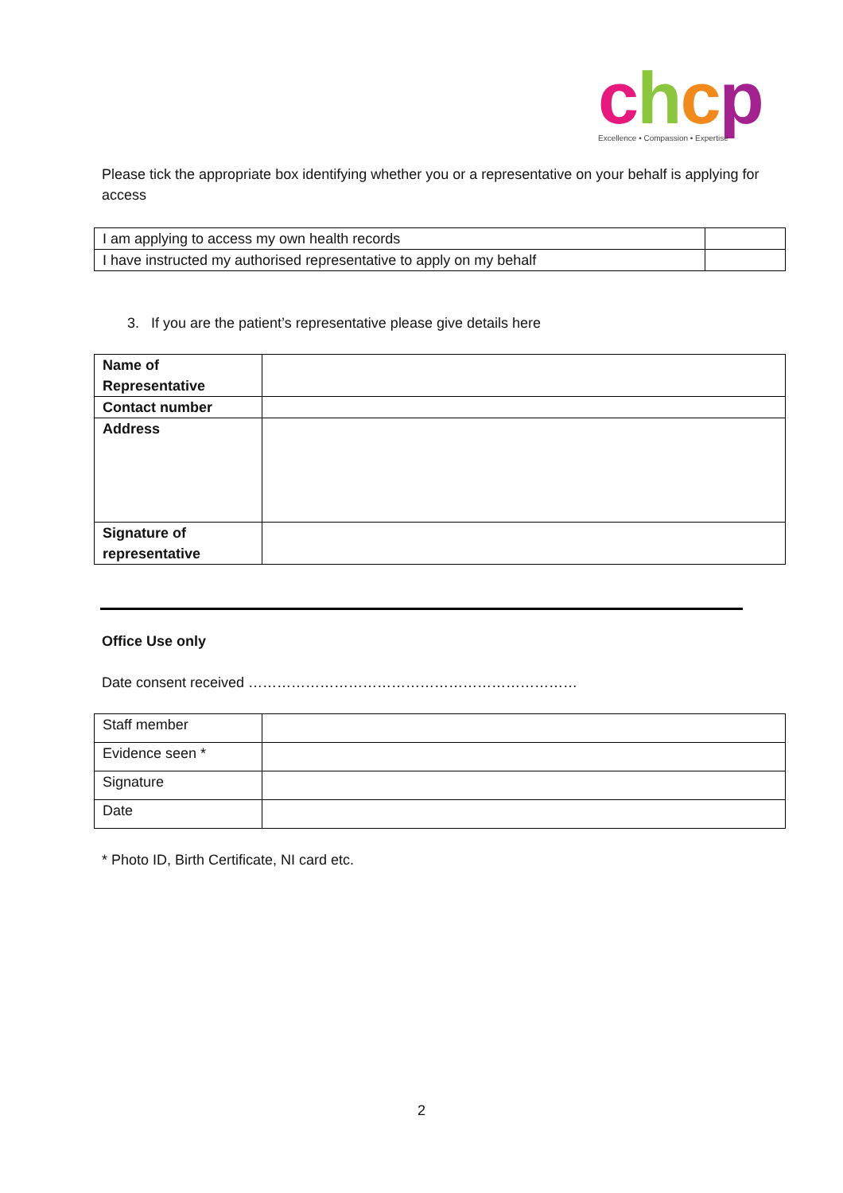chcp
Excellence • Compassion • Expertise
Please tick the appropriate box identifying whether you or a representative on your behalf is applying for access
| I am applying to access my own health records | |
| I have instructed my authorised representative to apply on my behalf | |
3. If you are the patient’s representative please give details here
| Name of Representative | |
| Contact number | |
| Address | |
| Signature of representative | |
Office Use only
Date consent received ……………………………………………………………
| Staff member | |
| Evidence seen * | |
| Signature | |
| Date | |
* Photo ID, Birth Certificate, NI card etc.
2